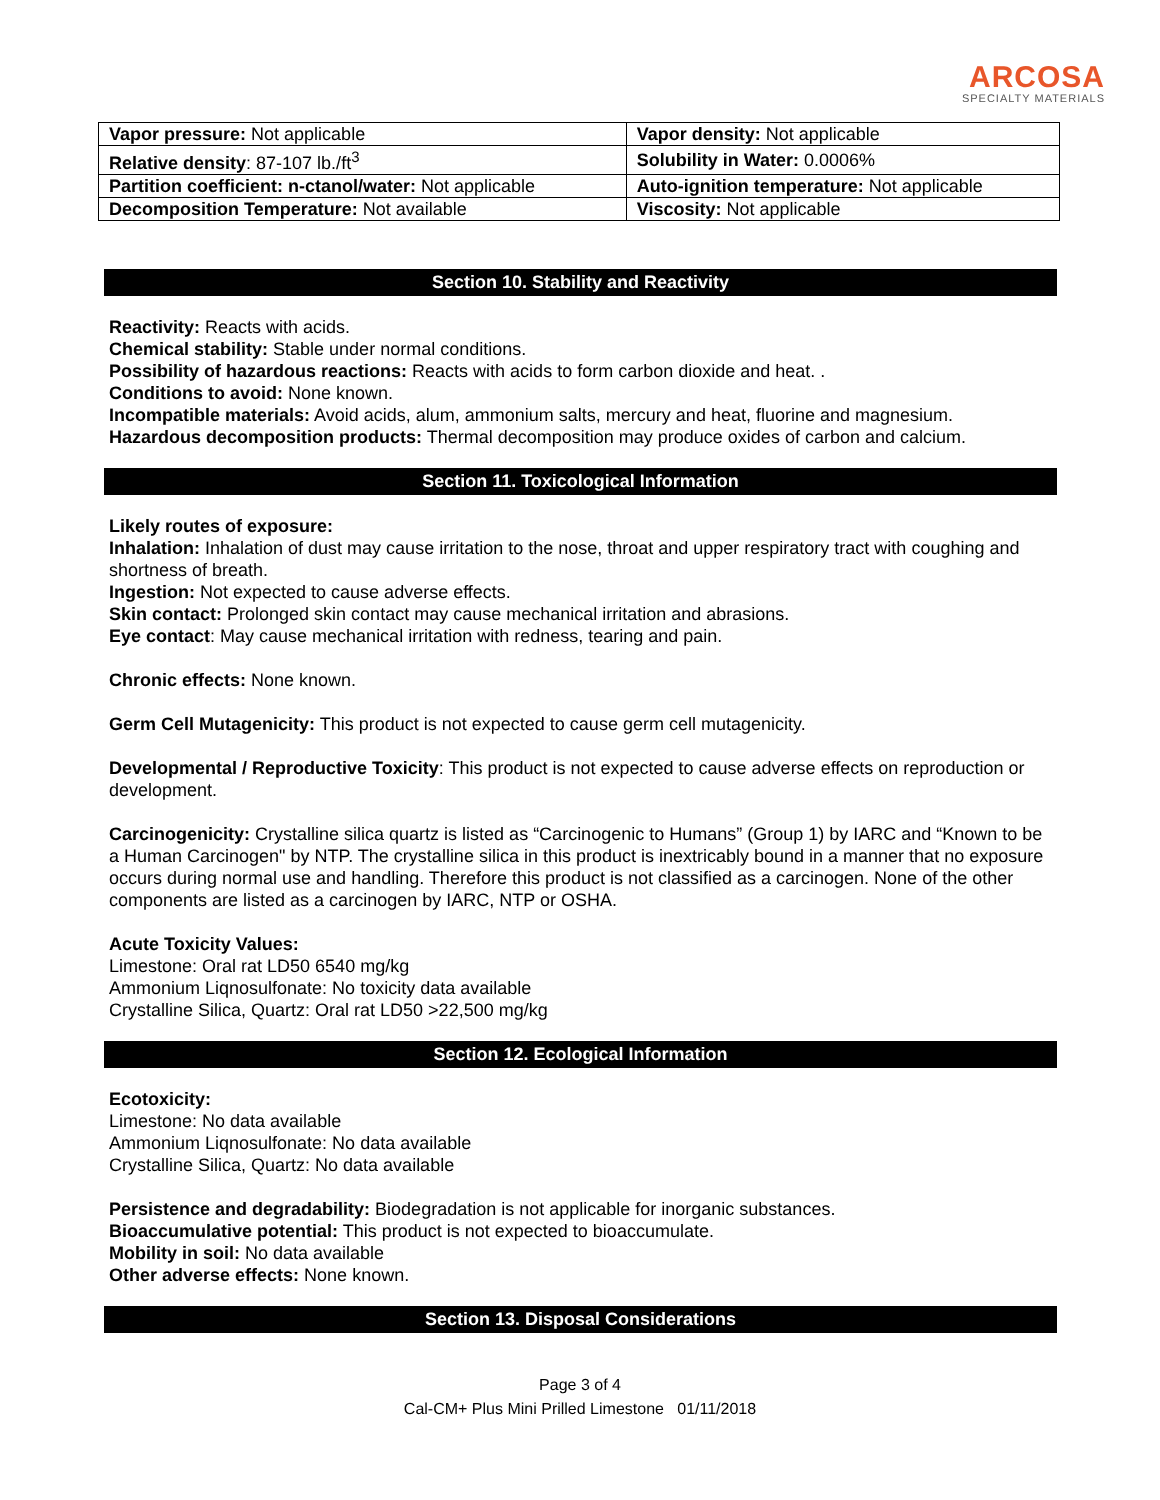ARCOSA
SPECIALTY MATERIALS
| Vapor pressure: Not applicable | Vapor density: Not applicable |
| Relative density : 87-107 lb./ft<sup>3</sup> | Solubility in Water: 0.0006% |
| Partition coefficient: n-ctanol/water: Not applicable | Auto-ignition temperature: Not applicable |
| Decomposition Temperature: Not available | Viscosity: Not applicable |
Section 10. Stability and Reactivity
Reactivity: Reacts with acids.
Chemical stability: Stable under normal conditions.
Possibility of hazardous reactions: Reacts with acids to form carbon dioxide and heat. .
Conditions to avoid: None known.
Incompatible materials: Avoid acids, alum, ammonium salts, mercury and heat, fluorine and magnesium.
Hazardous decomposition products: Thermal decomposition may produce oxides of carbon and calcium.
Section 11. Toxicological Information
Likely routes of exposure:
Inhalation: Inhalation of dust may cause irritation to the nose, throat and upper respiratory tract with coughing and shortness of breath.
Ingestion: Not expected to cause adverse effects.
Skin contact: Prolonged skin contact may cause mechanical irritation and abrasions.
Eye contact: May cause mechanical irritation with redness, tearing and pain.
Chronic effects: None known.
Germ Cell Mutagenicity: This product is not expected to cause germ cell mutagenicity.
Developmental / Reproductive Toxicity: This product is not expected to cause adverse effects on reproduction or development.
Carcinogenicity: Crystalline silica quartz is listed as “Carcinogenic to Humans” (Group 1) by IARC and “Known to be a Human Carcinogen" by NTP. The crystalline silica in this product is inextricably bound in a manner that no exposure occurs during normal use and handling. Therefore this product is not classified as a carcinogen. None of the other components are listed as a carcinogen by IARC, NTP or OSHA.
Acute Toxicity Values:
Limestone: Oral rat LD50 6540 mg/kg
Ammonium Liqnosulfonate: No toxicity data available
Crystalline Silica, Quartz: Oral rat LD50 >22,500 mg/kg
Section 12. Ecological Information
Ecotoxicity:
Limestone: No data available
Ammonium Liqnosulfonate: No data available
Crystalline Silica, Quartz: No data available
Persistence and degradability: Biodegradation is not applicable for inorganic substances.
Bioaccumulative potential: This product is not expected to bioaccumulate.
Mobility in soil: No data available
Other adverse effects: None known.
Section 13. Disposal Considerations
Page 3 of 4
Cal-CM+ Plus Mini Prilled Limestone 01/11/2018